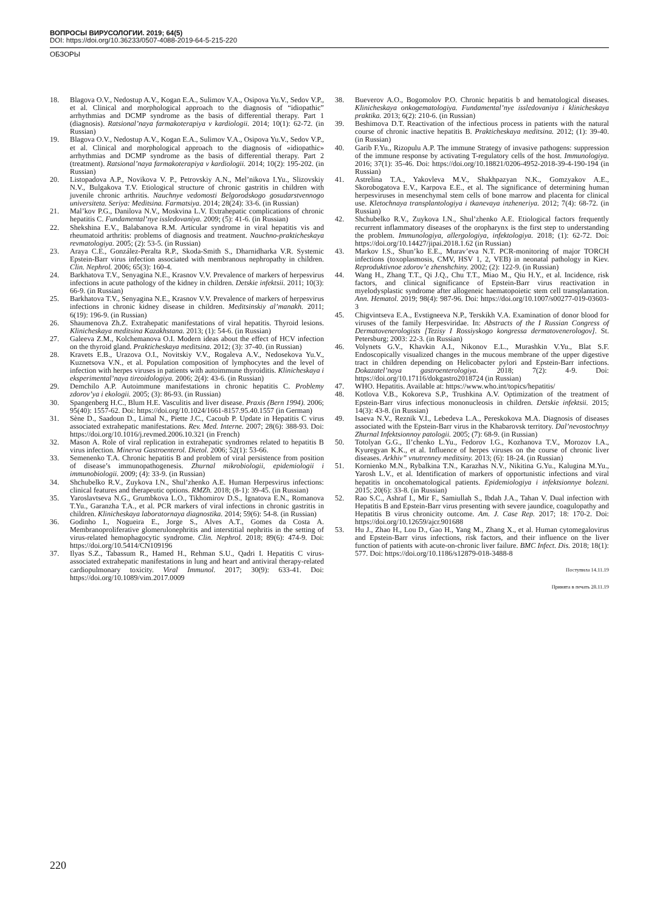ВОПРОСЫ ВИРУСОЛОГИИ. 2019; 64(5)
DOI: https://doi.org/10.36233/0507-4088-2019-64-5-215-220
ОБЗОРЫ
18. Blagova O.V., Nedostup A.V., Kogan E.A., Sulimov V.A., Osipova Yu.V., Sedov V.P., et al. Clinical and morphological approach to the diagnosis of “idiopathic” arrhythmias and DCMP syndrome as the basis of differential therapy. Part 1 (diagnosis). Ratsional’naya farmakoterapiya v kardiologii. 2014; 10(1): 62-72. (in Russian)
19. Blagova O.V., Nedostup A.V., Kogan E.A., Sulimov V.A., Osipova Yu.V., Sedov V.P., et al. Clinical and morphological approach to the diagnosis of «idiopathic» arrhythmias and DCMP syndrome as the basis of differential therapy. Part 2 (treatment). Ratsional’naya farmakoterapiya v kardiologii. 2014; 10(2): 195-202. (in Russian)
20. Listopadova A.P., Novikova V. P., Petrovskiy A.N., Mel’nikova I.Yu., Slizovskiy N.V., Bulgakova T.V. Etiological structure of chronic gastritis in children with juvenile chronic arthritis. Nauchnye vedomosti Belgorodskogo gosudarstvennogo universiteta. Seriya: Meditsina. Farmatsiya. 2014; 28(24): 33-6. (in Russian)
21. Mal’kov P.G., Danilova N.V., Moskvina L.V. Extrahepatic complications of chronic hepatitis C. Fundamental’nye issledovaniya. 2009; (5): 41-6. (in Russian)
22. Shekshina E.V., Balabanova R.M. Articular syndrome in viral hepatitis vis and rheumatoid arthritis: problems of diagnosis and treatment. Nauchno-prakticheskaya revmatologiya. 2005; (2): 53-5. (in Russian)
23. Araya C.E., González-Peralta R.P., Skoda-Smith S., Dharnidharka V.R. Systemic Epstein-Barr virus infection associated with membranous nephropathy in children. Clin. Nephrol. 2006; 65(3): 160-4.
24. Barkhatova T.V., Senyagina N.E., Krasnov V.V. Prevalence of markers of herpesvirus infections in acute pathology of the kidney in children. Detskie infektsii. 2011; 10(3): 66-9. (in Russian)
25. Barkhatova T.V., Senyagina N.E., Krasnov V.V. Prevalence of markers of herpesvirus infections in chronic kidney disease in children. Meditsinskiy al’manakh. 2011; 6(19): 196-9. (in Russian)
26. Shaumenova Zh.Z. Extrahepatic manifestations of viral hepatitis. Thyroid lesions. Klinicheskaya meditsina Kazakhstana. 2013; (1): 54-6. (in Russian)
27. Galeeva Z.M., Kolchemanova O.I. Modern ideas about the effect of HCV infection on the thyroid gland. Prakticheskaya meditsina. 2012; (3): 37-40. (in Russian)
28. Kravets E.B., Urazova O.I., Novitskiy V.V., Rogaleva A.V., Nedosekova Yu.V., Kuznetsova V.N., et al. Population composition of lymphocytes and the level of infection with herpes viruses in patients with autoimmune thyroiditis. Klinicheskaya i eksperimental’naya tireoidologiya. 2006; 2(4): 43-6. (in Russian)
29. Demchilo A.P. Autoimmune manifestations in chronic hepatitis C. Problemy zdorov’ya i ekologii. 2005; (3): 86-93. (in Russian)
30. Spangenberg H.C., Blum H.E. Vasculitis and liver disease. Praxis (Bern 1994). 2006; 95(40): 1557-62. Doi: https://doi.org/10.1024/1661-8157.95.40.1557 (in German)
31. Sène D., Saadoun D., Limal N., Piette J.C., Cacoub P. Update in Hepatitis C virus associated extrahepatic manifestations. Rev. Med. Interne. 2007; 28(6): 388-93. Doi: https://doi.org/10.1016/j.revmed.2006.10.321 (in French)
32. Mason A. Role of viral replication in extrahepatic syndromes related to hepatitis B virus infection. Minerva Gastroenterol. Dietol. 2006; 52(1): 53-66.
33. Semenenko T.A. Chronic hepatitis B and problem of viral persistence from position of disease’s immunopathogenesis. Zhurnal mikrobiologii, epidemiologii i immunobiologii. 2009; (4): 33-9. (in Russian)
34. Shchubelko R.V., Zuykova I.N., Shul’zhenko A.E. Human Herpesvirus infections: clinical features and therapeutic options. RMZh. 2018; (8-1): 39-45. (in Russian)
35. Yaroslavtseva N.G., Grumbkova L.O., Tikhomirov D.S., Ignatova E.N., Romanova T.Yu., Garanzha T.A., et al. PCR markers of viral infections in chronic gastritis in children. Klinicheskaya laboratornaya diagnostika. 2014; 59(6): 54-8. (in Russian)
36. Godinho I., Nogueira E., Jorge S., Alves A.T., Gomes da Costa A. Membranoproliferative glomerulonephritis and interstitial nephritis in the setting of virus-related hemophagocytic syndrome. Clin. Nephrol. 2018; 89(6): 474-9. Doi: https://doi.org/10.5414/CN109196
37. Ilyas S.Z., Tabassum R., Hamed H., Rehman S.U., Qadri I. Hepatitis C virus-associated extrahepatic manifestations in lung and heart and antiviral therapy-related cardiopulmonary toxicity. Viral Immunol. 2017; 30(9): 633-41. Doi: https://doi.org/10.1089/vim.2017.0009
38. Bueverov A.O., Bogomolov P.O. Chronic hepatitis b and hematological diseases. Klinicheskaya onkogematologiya. Fundamental’nye issledovaniya i klinicheskaya praktika. 2013; 6(2): 210-6. (in Russian)
39. Beshimova D.T. Reactivation of the infectious process in patients with the natural course of chronic inactive hepatitis B. Prakticheskaya meditsina. 2012; (1): 39-40. (in Russian)
40. Garib F.Yu., Rizopulu A.P. The immune Strategy of invasive pathogens: suppression of the immune response by activating T-regulatory cells of the host. Immunologiya. 2016; 37(1): 35-46. Doi: https://doi.org/10.18821/0206-4952-2018-39-4-190-194 (in Russian)
41. Astrelina T.A., Yakovleva M.V., Shakhpazyan N.K., Gomzyakov A.E., Skorobogatova E.V., Karpova E.E., et al. The significance of determining human herpesviruses in mesenchymal stem cells of bone marrow and placenta for clinical use. Kletochnaya transplantologiya i tkanevaya inzheneriya. 2012; 7(4): 68-72. (in Russian)
42. Shchubelko R.V., Zuykova I.N., Shul’zhenko A.E. Etiological factors frequently recurrent inflammatory diseases of the oropharynx is the first step to understanding the problem. Immunologiya, allergologiya, infektologiya. 2018; (1): 62-72. Doi: https://doi.org/10.14427/jipai.2018.1.62 (in Russian)
43. Markov I.S., Shun’ko E.E., Murav’eva N.T. PCR-monitoring of major TORCH infections (toxoplasmosis, CMV, HSV 1, 2, VEB) in neonatal pathology in Kiev. Reproduktivnoe zdorov’e zhenshchiny. 2002; (2): 122-9. (in Russian)
44. Wang H., Zhang T.T., Qi J.Q., Chu T.T., Miao M., Qiu H.Y., et al. Incidence, risk factors, and clinical significance of Epstein-Barr virus reactivation in myelodysplastic syndrome after allogeneic haematopoietic stem cell transplantation. Ann. Hematol. 2019; 98(4): 987-96. Doi: https://doi.org/10.1007/s00277-019-03603-3
45. Chigvintseva E.A., Evstigneeva N.P., Terskikh V.A. Examination of donor blood for viruses of the family Herpesviridae. In: Abstracts of the I Russian Congress of Dermatovenerologists [Tezisy I Rossiyskogo kongressa dermatovenerologov]. St. Petersburg; 2003: 22-3. (in Russian)
46. Volynets G.V., Khavkin A.I., Nikonov E.L., Murashkin V.Yu., Blat S.F. Endoscopically visualized changes in the mucous membrane of the upper digestive tract in children depending on Helicobacter pylori and Epstein-Barr infections. Dokazatel’naya gastroenterologiya. 2018; 7(2): 4-9. Doi: https://doi.org/10.17116/dokgastro2018724 (in Russian)
47. WHO. Hepatitis. Available at: https://www.who.int/topics/hepatitis/
48. Kotlova V.B., Kokoreva S.P., Trushkina A.V. Optimization of the treatment of Epstein-Barr virus infectious mononucleosis in children. Detskie infektsii. 2015; 14(3): 43-8. (in Russian)
49. Isaeva N.V., Reznik V.I., Lebedeva L.A., Pereskokova M.A. Diagnosis of diseases associated with the Epstein-Barr virus in the Khabarovsk territory. Dal’nevostochnyy Zhurnal Infektsionnoy patologii. 2005; (7): 68-9. (in Russian)
50. Totolyan G.G., Il’chenko L.Yu., Fedorov I.G., Kozhanova T.V., Morozov I.A., Kyuregyan K.K., et al. Influence of herpes viruses on the course of chronic liver diseases. Arkhiv” vnutrenney meditsiny. 2013; (6): 18-24. (in Russian)
51. Kornienko M.N., Rybalkina T.N., Karazhas N.V., Nikitina G.Yu., Kalugina M.Yu., Yarosh L.V., et al. Identification of markers of opportunistic infections and viral hepatitis in oncohematological patients. Epidemiologiya i infektsionnye bolezni. 2015; 20(6): 33-8. (in Russian)
52. Rao S.C., Ashraf I., Mir F., Samiullah S., Ibdah J.A., Tahan V. Dual infection with Hepatitis B and Epstein-Barr virus presenting with severe jaundice, coagulopathy and Hepatitis B virus chronicity outcome. Am. J. Case Rep. 2017; 18: 170-2. Doi: https://doi.org/10.12659/ajcr.901688
53. Hu J., Zhao H., Lou D., Gao H., Yang M., Zhang X., et al. Human cytomegalovirus and Epstein-Barr virus infections, risk factors, and their influence on the liver function of patients with acute-on-chronic liver failure. BMC Infect. Dis. 2018; 18(1): 577. Doi: https://doi.org/10.1186/s12879-018-3488-8
Поступила 14.11.19
Принята в печать 28.11.19
220